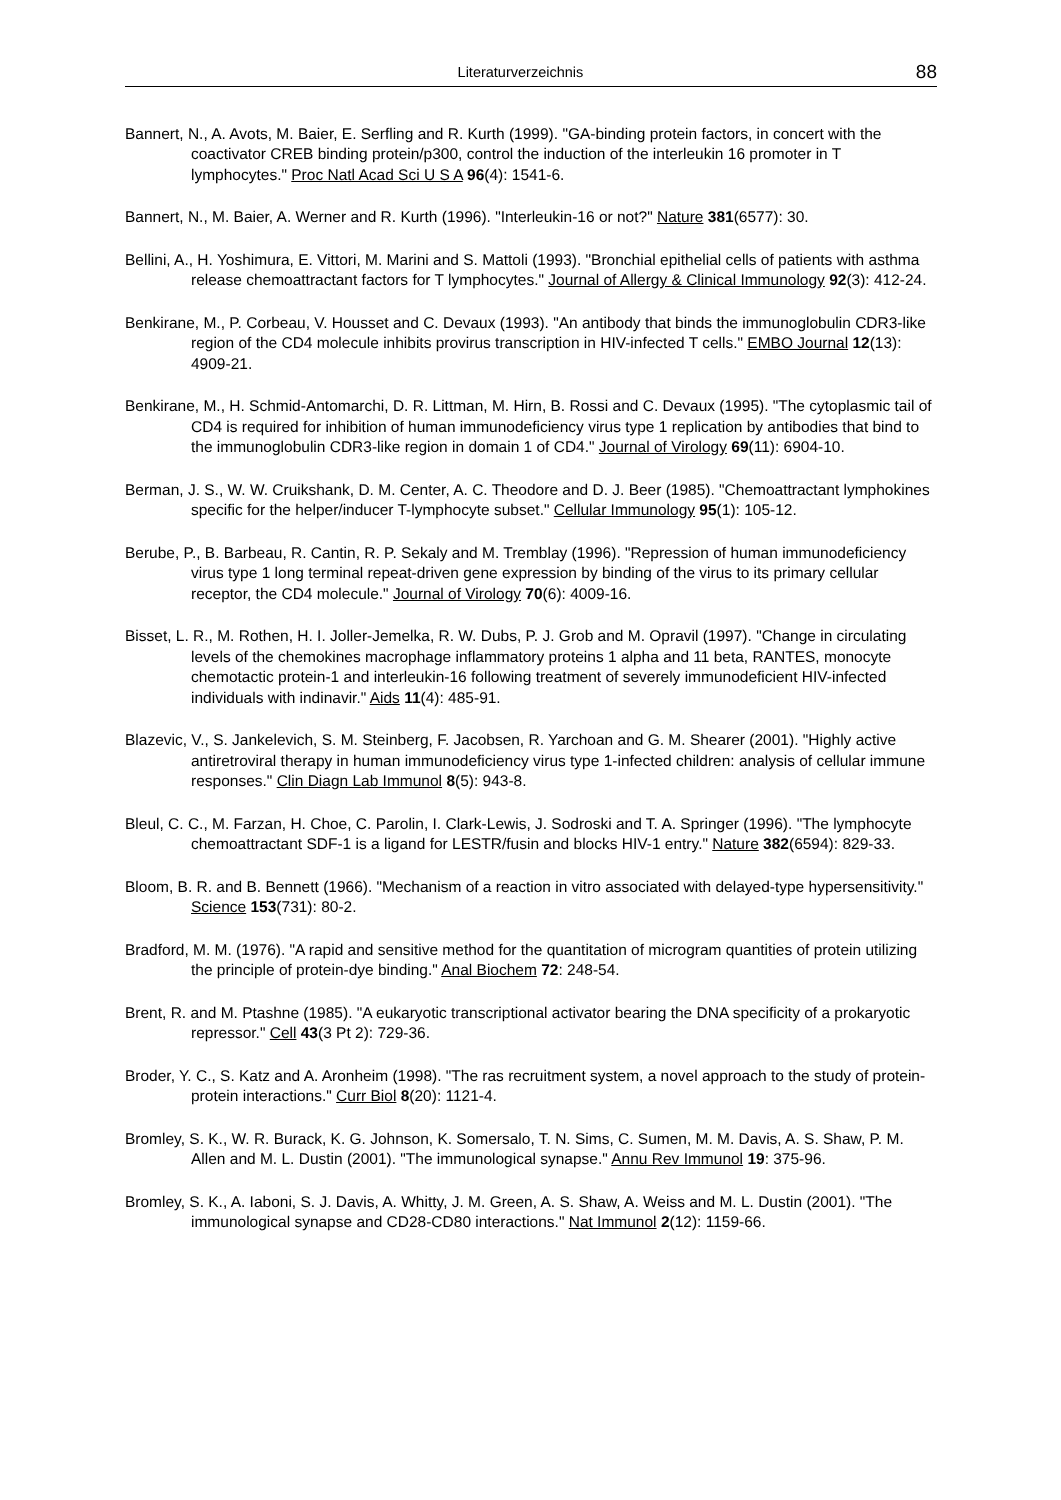Literaturverzeichnis 88
Bannert, N., A. Avots, M. Baier, E. Serfling and R. Kurth (1999). "GA-binding protein factors, in concert with the coactivator CREB binding protein/p300, control the induction of the interleukin 16 promoter in T lymphocytes." Proc Natl Acad Sci U S A 96(4): 1541-6.
Bannert, N., M. Baier, A. Werner and R. Kurth (1996). "Interleukin-16 or not?" Nature 381(6577): 30.
Bellini, A., H. Yoshimura, E. Vittori, M. Marini and S. Mattoli (1993). "Bronchial epithelial cells of patients with asthma release chemoattractant factors for T lymphocytes." Journal of Allergy & Clinical Immunology 92(3): 412-24.
Benkirane, M., P. Corbeau, V. Housset and C. Devaux (1993). "An antibody that binds the immunoglobulin CDR3-like region of the CD4 molecule inhibits provirus transcription in HIV-infected T cells." EMBO Journal 12(13): 4909-21.
Benkirane, M., H. Schmid-Antomarchi, D. R. Littman, M. Hirn, B. Rossi and C. Devaux (1995). "The cytoplasmic tail of CD4 is required for inhibition of human immunodeficiency virus type 1 replication by antibodies that bind to the immunoglobulin CDR3-like region in domain 1 of CD4." Journal of Virology 69(11): 6904-10.
Berman, J. S., W. W. Cruikshank, D. M. Center, A. C. Theodore and D. J. Beer (1985). "Chemoattractant lymphokines specific for the helper/inducer T-lymphocyte subset." Cellular Immunology 95(1): 105-12.
Berube, P., B. Barbeau, R. Cantin, R. P. Sekaly and M. Tremblay (1996). "Repression of human immunodeficiency virus type 1 long terminal repeat-driven gene expression by binding of the virus to its primary cellular receptor, the CD4 molecule." Journal of Virology 70(6): 4009-16.
Bisset, L. R., M. Rothen, H. I. Joller-Jemelka, R. W. Dubs, P. J. Grob and M. Opravil (1997). "Change in circulating levels of the chemokines macrophage inflammatory proteins 1 alpha and 11 beta, RANTES, monocyte chemotactic protein-1 and interleukin-16 following treatment of severely immunodeficient HIV-infected individuals with indinavir." Aids 11(4): 485-91.
Blazevic, V., S. Jankelevich, S. M. Steinberg, F. Jacobsen, R. Yarchoan and G. M. Shearer (2001). "Highly active antiretroviral therapy in human immunodeficiency virus type 1-infected children: analysis of cellular immune responses." Clin Diagn Lab Immunol 8(5): 943-8.
Bleul, C. C., M. Farzan, H. Choe, C. Parolin, I. Clark-Lewis, J. Sodroski and T. A. Springer (1996). "The lymphocyte chemoattractant SDF-1 is a ligand for LESTR/fusin and blocks HIV-1 entry." Nature 382(6594): 829-33.
Bloom, B. R. and B. Bennett (1966). "Mechanism of a reaction in vitro associated with delayed-type hypersensitivity." Science 153(731): 80-2.
Bradford, M. M. (1976). "A rapid and sensitive method for the quantitation of microgram quantities of protein utilizing the principle of protein-dye binding." Anal Biochem 72: 248-54.
Brent, R. and M. Ptashne (1985). "A eukaryotic transcriptional activator bearing the DNA specificity of a prokaryotic repressor." Cell 43(3 Pt 2): 729-36.
Broder, Y. C., S. Katz and A. Aronheim (1998). "The ras recruitment system, a novel approach to the study of protein- protein interactions." Curr Biol 8(20): 1121-4.
Bromley, S. K., W. R. Burack, K. G. Johnson, K. Somersalo, T. N. Sims, C. Sumen, M. M. Davis, A. S. Shaw, P. M. Allen and M. L. Dustin (2001). "The immunological synapse." Annu Rev Immunol 19: 375-96.
Bromley, S. K., A. Iaboni, S. J. Davis, A. Whitty, J. M. Green, A. S. Shaw, A. Weiss and M. L. Dustin (2001). "The immunological synapse and CD28-CD80 interactions." Nat Immunol 2(12): 1159-66.